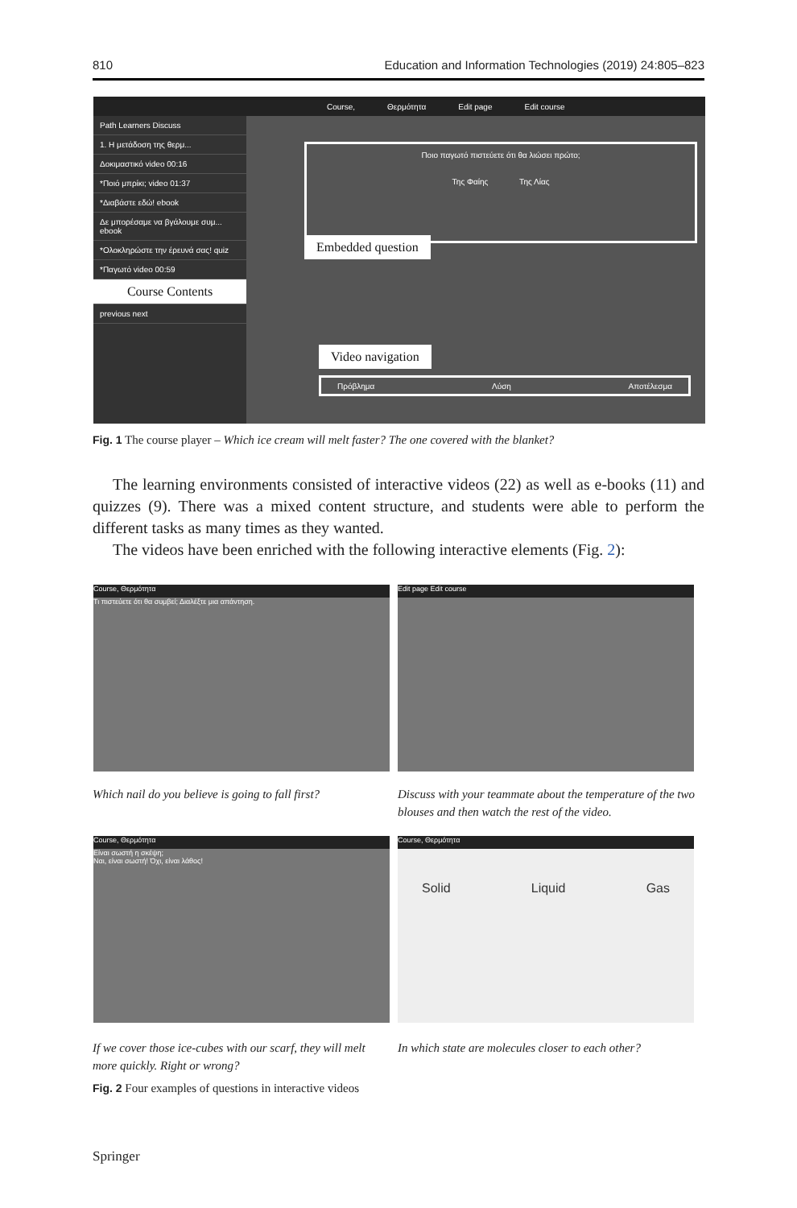810 Education and Information Technologies (2019) 24:805–823
Course, Θερμότητα Edit page Edit course
Path Learners Discuss
1. Η μετάδοση της θερμ...
Δοκιμαστικό video 00:16
*Ποιό μπρίκι; video 01:37
*Διαβάστε εδώ! ebook
Δε μπορέσαμε να βγάλουμε συμ... ebook
*Ολοκληρώστε την έρευνά σας! quiz
*Παγωτό video 00:59
Course Contents
previous next
Ποιο παγωτό πιστεύετε ότι θα λιώσει πρώτο;
Της Φαίης Της Λίας
Embedded question
Video navigation
Πρόβλημα Λύση Αποτέλεσμα
Fig. 1 The course player – Which ice cream will melt faster? The one covered with the blanket?
The learning environments consisted of interactive videos (22) as well as e-books (11) and quizzes (9). There was a mixed content structure, and students were able to perform the different tasks as many times as they wanted.
The videos have been enriched with the following interactive elements (Fig. 2):
Course, Θερμότητα
Τι πιστεύετε ότι θα συμβεί; Διαλέξτε μια απάντηση.
Edit page Edit course
Which nail do you believe is going to fall first?
Discuss with your teammate about the temperature of the two blouses and then watch the rest of the video.
Course, Θερμότητα
Είναι σωστή η σκέψη;
Ναι, είναι σωστή! Όχι, είναι λάθος!
Course, Θερμότητα
Solid Liquid Gas
If we cover those ice-cubes with our scarf, they will melt more quickly. Right or wrong?
In which state are molecules closer to each other?
Fig. 2 Four examples of questions in interactive videos
Springer